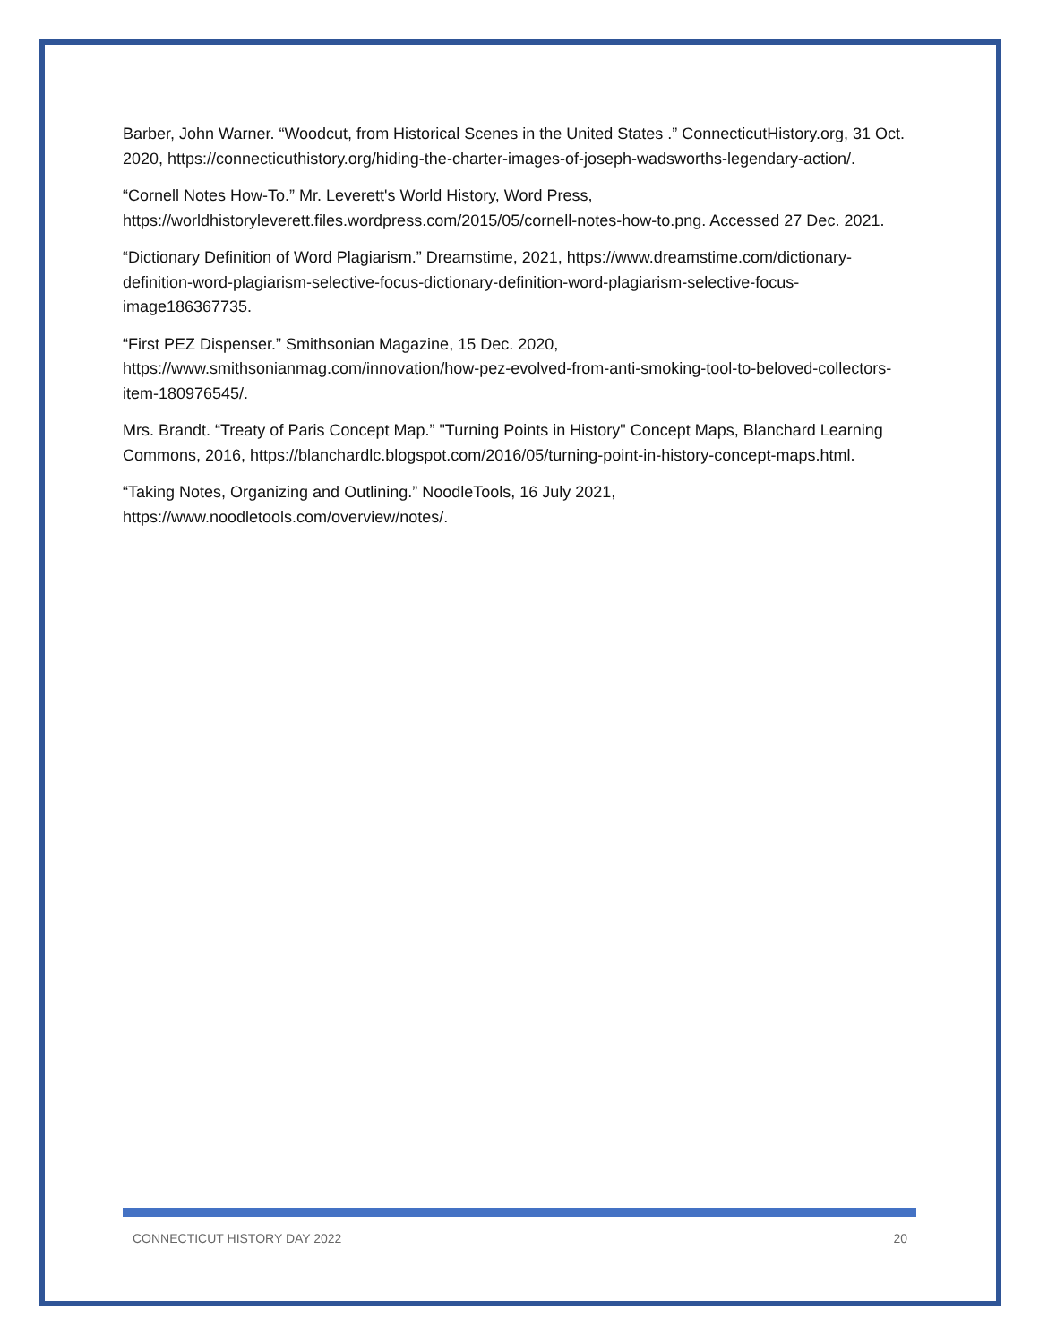Barber, John Warner. “Woodcut, from Historical Scenes in the United States .” ConnecticutHistory.org, 31 Oct. 2020, https://connecticuthistory.org/hiding-the-charter-images-of-joseph-wadsworths-legendary-action/.
“Cornell Notes How-To.” Mr. Leverett's World History, Word Press, https://worldhistoryleverett.files.wordpress.com/2015/05/cornell-notes-how-to.png. Accessed 27 Dec. 2021.
“Dictionary Definition of Word Plagiarism.” Dreamstime, 2021, https://www.dreamstime.com/dictionary-definition-word-plagiarism-selective-focus-dictionary-definition-word-plagiarism-selective-focus-image186367735.
“First PEZ Dispenser.” Smithsonian Magazine, 15 Dec. 2020, https://www.smithsonianmag.com/innovation/how-pez-evolved-from-anti-smoking-tool-to-beloved-collectors-item-180976545/.
Mrs. Brandt. “Treaty of Paris Concept Map.” "Turning Points in History" Concept Maps, Blanchard Learning Commons, 2016, https://blanchardlc.blogspot.com/2016/05/turning-point-in-history-concept-maps.html.
“Taking Notes, Organizing and Outlining.” NoodleTools, 16 July 2021, https://www.noodletools.com/overview/notes/.
CONNECTICUT HISTORY DAY 2022 20